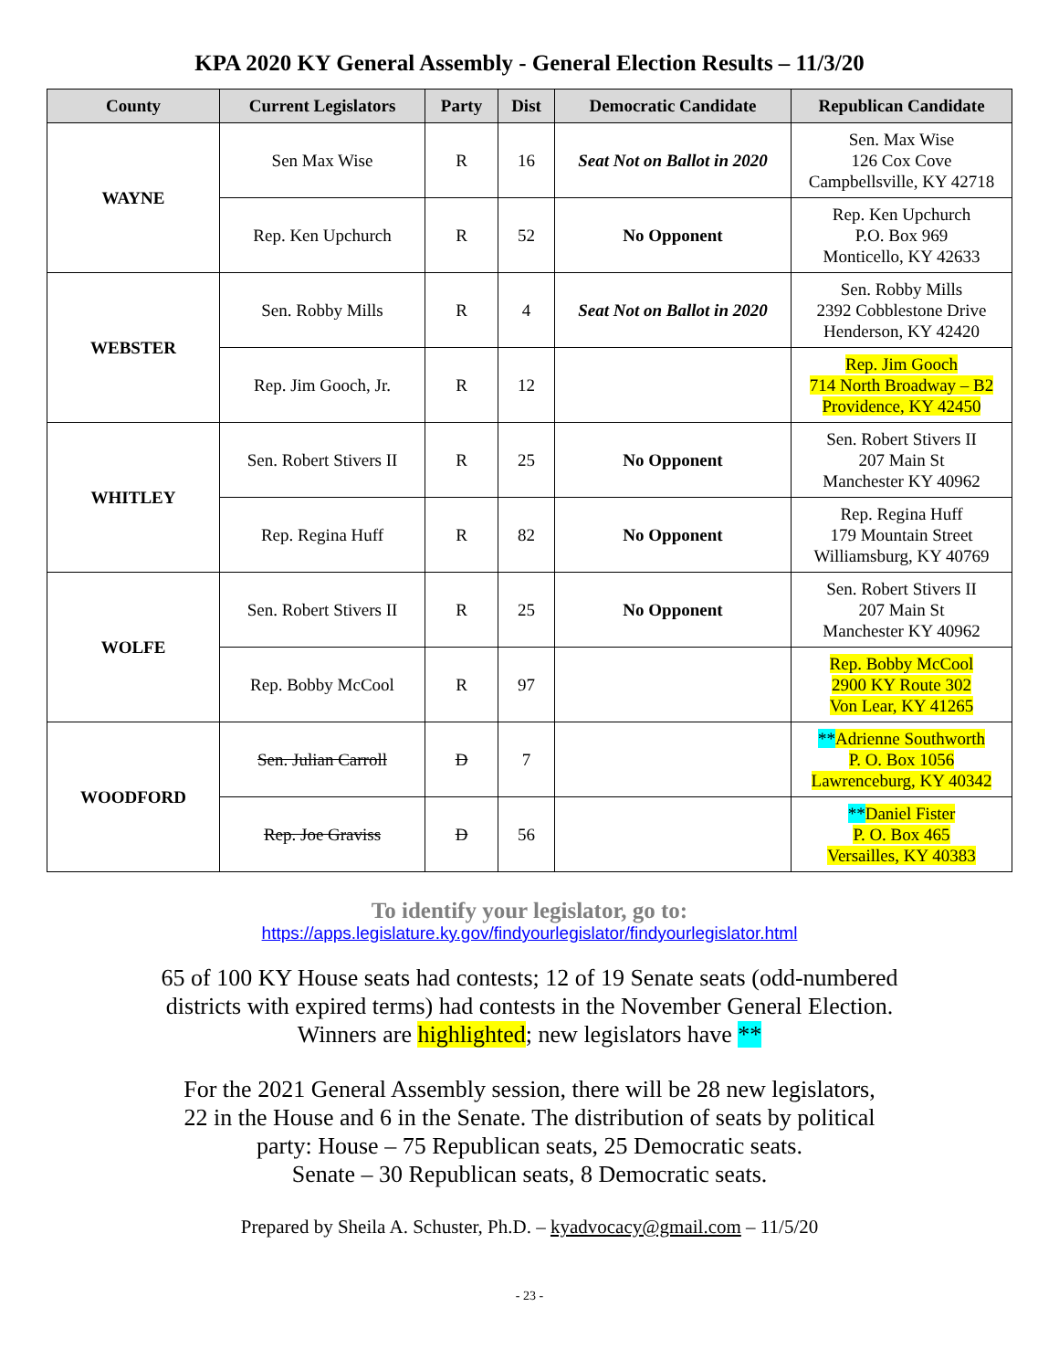KPA 2020 KY General Assembly - General Election Results – 11/3/20
| County | Current Legislators | Party | Dist | Democratic Candidate | Republican Candidate |
| --- | --- | --- | --- | --- | --- |
| WAYNE | Sen Max Wise | R | 16 | Seat Not on Ballot in 2020 | Sen. Max Wise 126 Cox Cove Campbellsville, KY 42718 |
| | Rep. Ken Upchurch | R | 52 | No Opponent | Rep. Ken Upchurch P.O. Box 969 Monticello, KY 42633 |
| WEBSTER | Sen. Robby Mills | R | 4 | Seat Not on Ballot in 2020 | Sen. Robby Mills 2392 Cobblestone Drive Henderson, KY 42420 |
| | Rep. Jim Gooch, Jr. | R | 12 | | Rep. Jim Gooch 714 North Broadway – B2 Providence, KY 42450 |
| WHITLEY | Sen. Robert Stivers II | R | 25 | No Opponent | Sen. Robert Stivers II 207 Main St Manchester KY 40962 |
| | Rep. Regina Huff | R | 82 | No Opponent | Rep. Regina Huff 179 Mountain Street Williamsburg, KY 40769 |
| WOLFE | Sen. Robert Stivers II | R | 25 | No Opponent | Sen. Robert Stivers II 207 Main St Manchester KY 40962 |
| | Rep. Bobby McCool | R | 97 | | Rep. Bobby McCool 2900 KY Route 302 Von Lear, KY 41265 |
| WOODFORD | Sen. Julian Carroll | D | 7 | | ** Adrienne Southworth P. O. Box 1056 Lawrenceburg, KY 40342 |
| | Rep. Joe Graviss | D | 56 | | ** Daniel Fister P. O. Box 465 Versailles, KY 40383 |
To identify your legislator, go to:
https://apps.legislature.ky.gov/findyourlegislator/findyourlegislator.html
65 of 100 KY House seats had contests; 12 of 19 Senate seats (odd-numbered
districts with expired terms) had contests in the November General Election.
Winners are highlighted; new legislators have **
For the 2021 General Assembly session, there will be 28 new legislators,
22 in the House and 6 in the Senate. The distribution of seats by political
party: House – 75 Republican seats, 25 Democratic seats.
Senate – 30 Republican seats, 8 Democratic seats.
Prepared by Sheila A. Schuster, Ph.D. – kyadvocacy@gmail.com – 11/5/20
- 23 -